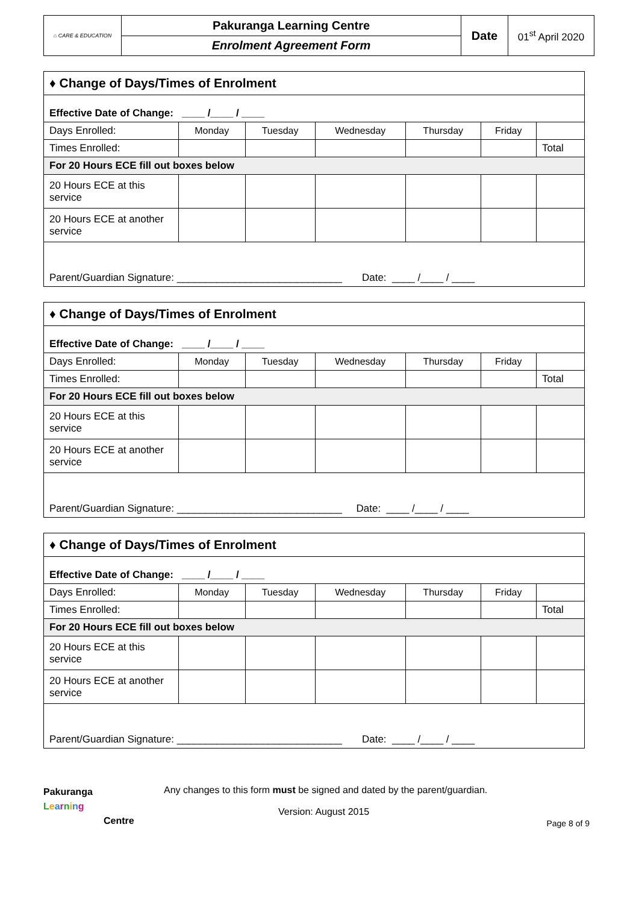| ⌂ CARE & EDUCATION | Pakuranga Learning Centre | Date | 01<sup>st</sup> April 2020 |
| | Enrolment Agreement Form | | |
| ♦ Change of Days/Times of Enrolment | | | | | | |
| Effective Date of Change: ____ /____ / ____ | | | | | | |
| Days Enrolled: | Monday | Tuesday | Wednesday | Thursday | Friday | |
| Times Enrolled: | | | | | | Total |
| For 20 Hours ECE fill out boxes below | | | | | | |
| 20 Hours ECE at this service | | | | | | |
| 20 Hours ECE at another service | | | | | | |
| Parent/Guardian Signature: _____________________________ Date: ____ /____ / ____ | | | | | | |
| ♦ Change of Days/Times of Enrolment | | | | | | |
| Effective Date of Change: ____ /____ / ____ | | | | | | |
| Days Enrolled: | Monday | Tuesday | Wednesday | Thursday | Friday | |
| Times Enrolled: | | | | | | Total |
| For 20 Hours ECE fill out boxes below | | | | | | |
| 20 Hours ECE at this service | | | | | | |
| 20 Hours ECE at another service | | | | | | |
| Parent/Guardian Signature: _____________________________ Date: ____ /____ / ____ | | | | | | |
| ♦ Change of Days/Times of Enrolment | | | | | | |
| Effective Date of Change: ____ /____ / ____ | | | | | | |
| Days Enrolled: | Monday | Tuesday | Wednesday | Thursday | Friday | |
| Times Enrolled: | | | | | | Total |
| For 20 Hours ECE fill out boxes below | | | | | | |
| 20 Hours ECE at this service | | | | | | |
| 20 Hours ECE at another service | | | | | | |
| Parent/Guardian Signature: _____________________________ Date: ____ /____ / ____ | | | | | | |
Pakuranga
Learning
Centre
Any changes to this form must be signed and dated by the parent/guardian.
Version: August 2015
Page 8 of 9